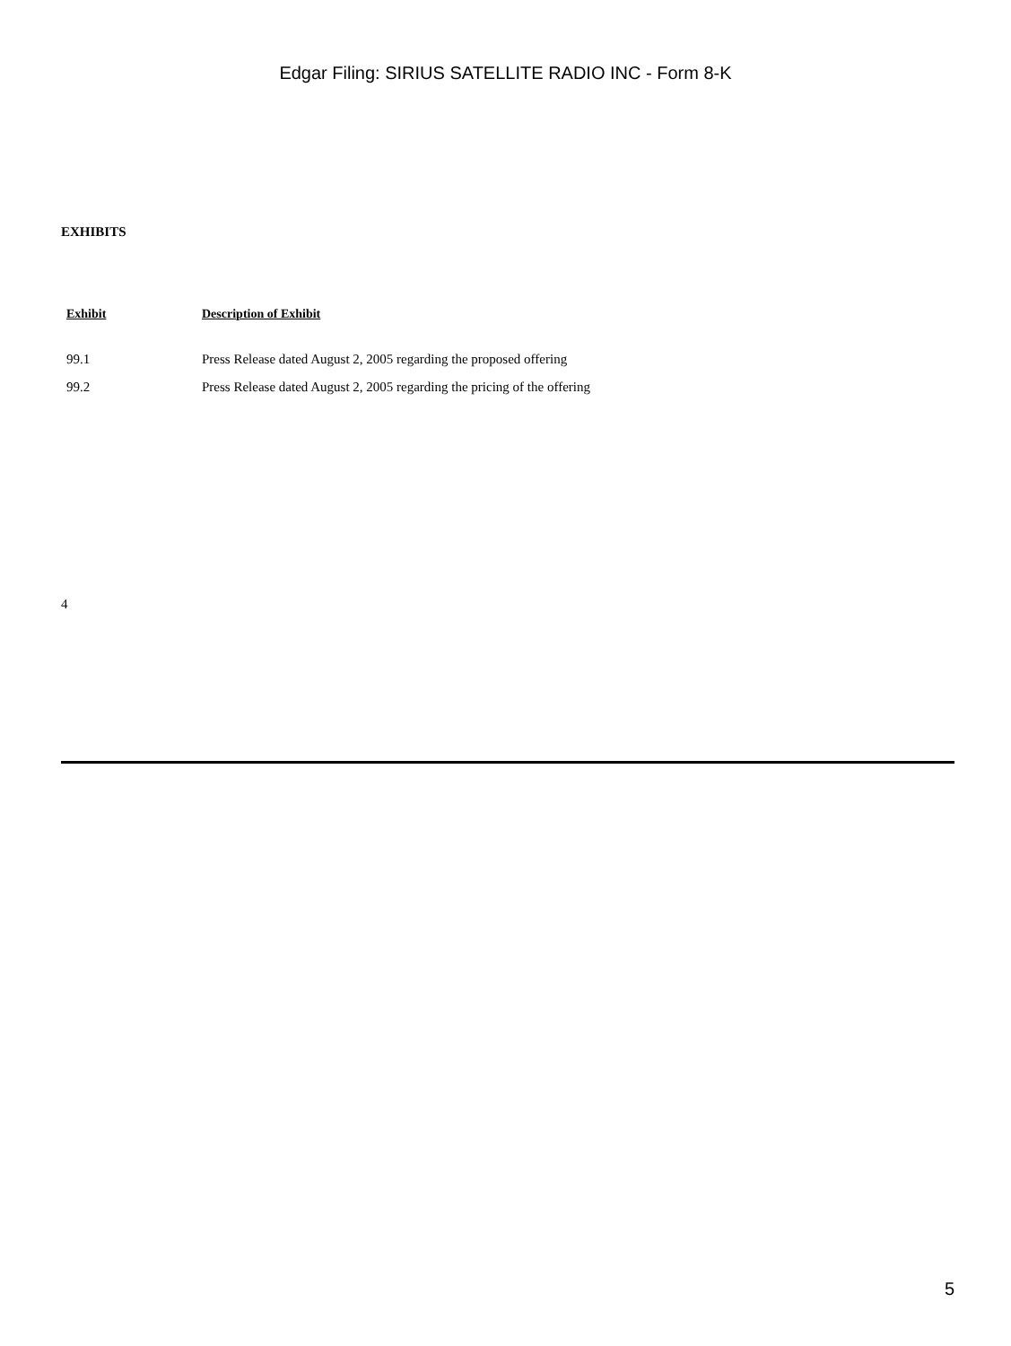Edgar Filing: SIRIUS SATELLITE RADIO INC - Form 8-K
EXHIBITS
| Exhibit | Description of Exhibit |
| --- | --- |
| 99.1 | Press Release dated August 2, 2005 regarding the proposed offering |
| 99.2 | Press Release dated August 2, 2005 regarding the pricing of the offering |
4
5